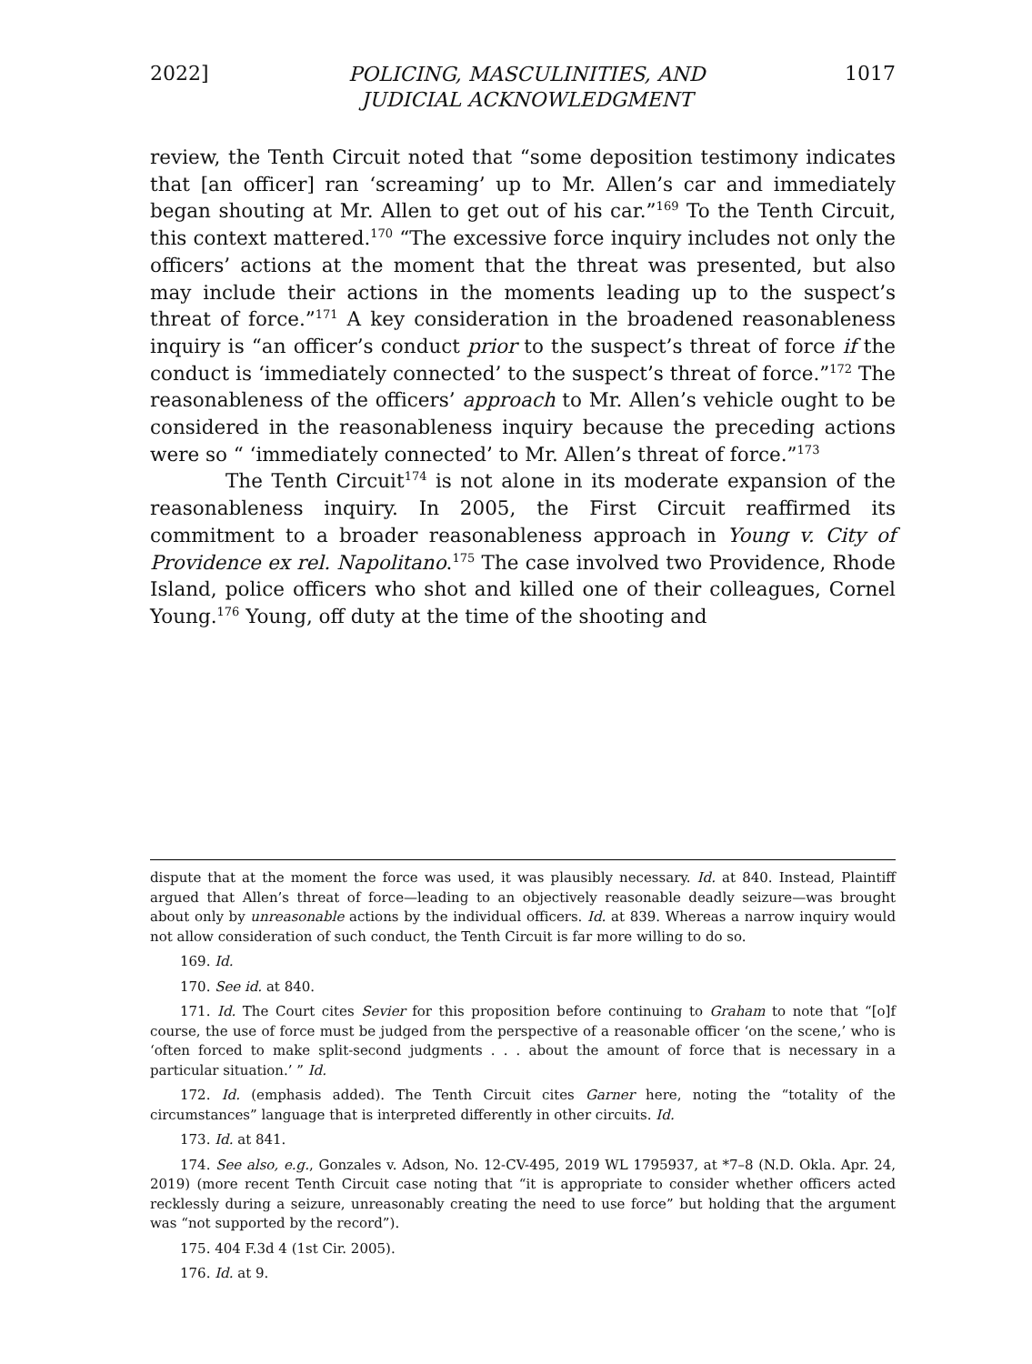2022] POLICING, MASCULINITIES, AND
JUDICIAL ACKNOWLEDGMENT 1017
review, the Tenth Circuit noted that “some deposition testimony indicates that [an officer] ran ‘screaming’ up to Mr. Allen’s car and immediately began shouting at Mr. Allen to get out of his car.”<sup>169</sup> To the Tenth Circuit, this context mattered.<sup>170</sup> “The excessive force inquiry includes not only the officers’ actions at the moment that the threat was presented, but also may include their actions in the moments leading up to the suspect’s threat of force.”<sup>171</sup> A key consideration in the broadened reasonableness inquiry is “an officer’s conduct prior to the suspect’s threat of force if the conduct is ‘immediately connected’ to the suspect’s threat of force.”<sup>172</sup> The reasonableness of the officers’ approach to Mr. Allen’s vehicle ought to be considered in the reasonableness inquiry because the preceding actions were so “ ‘immediately connected’ to Mr. Allen’s threat of force.”<sup>173</sup>
The Tenth Circuit<sup>174</sup> is not alone in its moderate expansion of the reasonableness inquiry. In 2005, the First Circuit reaffirmed its commitment to a broader reasonableness approach in Young v. City of Providence ex rel. Napolitano.<sup>175</sup> The case involved two Providence, Rhode Island, police officers who shot and killed one of their colleagues, Cornel Young.<sup>176</sup> Young, off duty at the time of the shooting and
dispute that at the moment the force was used, it was plausibly necessary. Id. at 840. Instead, Plaintiff argued that Allen’s threat of force—leading to an objectively reasonable deadly seizure—was brought about only by unreasonable actions by the individual officers. Id. at 839. Whereas a narrow inquiry would not allow consideration of such conduct, the Tenth Circuit is far more willing to do so.
169. Id.
170. See id. at 840.
171. Id. The Court cites Sevier for this proposition before continuing to Graham to note that “[o]f course, the use of force must be judged from the perspective of a reasonable officer ‘on the scene,’ who is ‘often forced to make split-second judgments . . . about the amount of force that is necessary in a particular situation.’ ” Id.
172. Id. (emphasis added). The Tenth Circuit cites Garner here, noting the “totality of the circumstances” language that is interpreted differently in other circuits. Id.
173. Id. at 841.
174. See also, e.g., Gonzales v. Adson, No. 12-CV-495, 2019 WL 1795937, at *7–8 (N.D. Okla. Apr. 24, 2019) (more recent Tenth Circuit case noting that “it is appropriate to consider whether officers acted recklessly during a seizure, unreasonably creating the need to use force” but holding that the argument was “not supported by the record”).
175. 404 F.3d 4 (1st Cir. 2005).
176. Id. at 9.